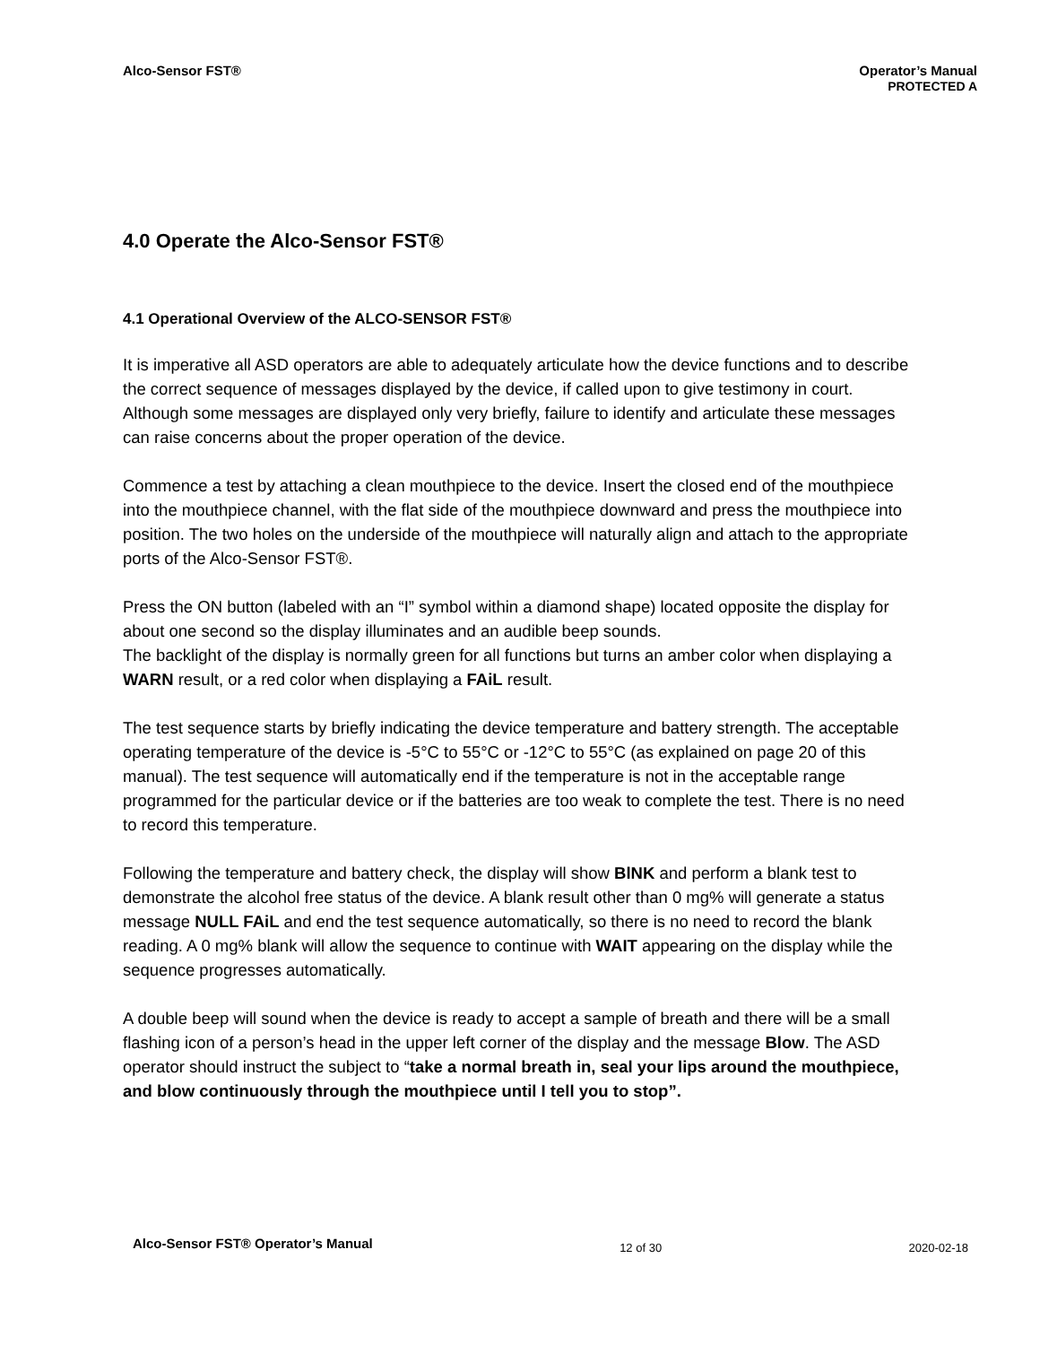Alco-Sensor FST® Operator’s Manual
PROTECTED A
4.0 Operate the Alco-Sensor FST®
4.1 Operational Overview of the ALCO-SENSOR FST®
It is imperative all ASD operators are able to adequately articulate how the device functions and to describe the correct sequence of messages displayed by the device, if called upon to give testimony in court. Although some messages are displayed only very briefly, failure to identify and articulate these messages can raise concerns about the proper operation of the device.
Commence a test by attaching a clean mouthpiece to the device. Insert the closed end of the mouthpiece into the mouthpiece channel, with the flat side of the mouthpiece downward and press the mouthpiece into position. The two holes on the underside of the mouthpiece will naturally align and attach to the appropriate ports of the Alco-Sensor FST®.
Press the ON button (labeled with an “I” symbol within a diamond shape) located opposite the display for about one second so the display illuminates and an audible beep sounds.
The backlight of the display is normally green for all functions but turns an amber color when displaying a WARN result, or a red color when displaying a FAiL result.
The test sequence starts by briefly indicating the device temperature and battery strength. The acceptable operating temperature of the device is -5°C to 55°C or -12°C to 55°C (as explained on page 20 of this manual). The test sequence will automatically end if the temperature is not in the acceptable range programmed for the particular device or if the batteries are too weak to complete the test. There is no need to record this temperature.
Following the temperature and battery check, the display will show BlNK and perform a blank test to demonstrate the alcohol free status of the device. A blank result other than 0 mg% will generate a status message NULL FAiL and end the test sequence automatically, so there is no need to record the blank reading. A 0 mg% blank will allow the sequence to continue with WAIT appearing on the display while the sequence progresses automatically.
A double beep will sound when the device is ready to accept a sample of breath and there will be a small flashing icon of a person’s head in the upper left corner of the display and the message Blow. The ASD operator should instruct the subject to “take a normal breath in, seal your lips around the mouthpiece, and blow continuously through the mouthpiece until I tell you to stop”.
Alco-Sensor FST® Operator’s Manual
12 of 30 2020-02-18